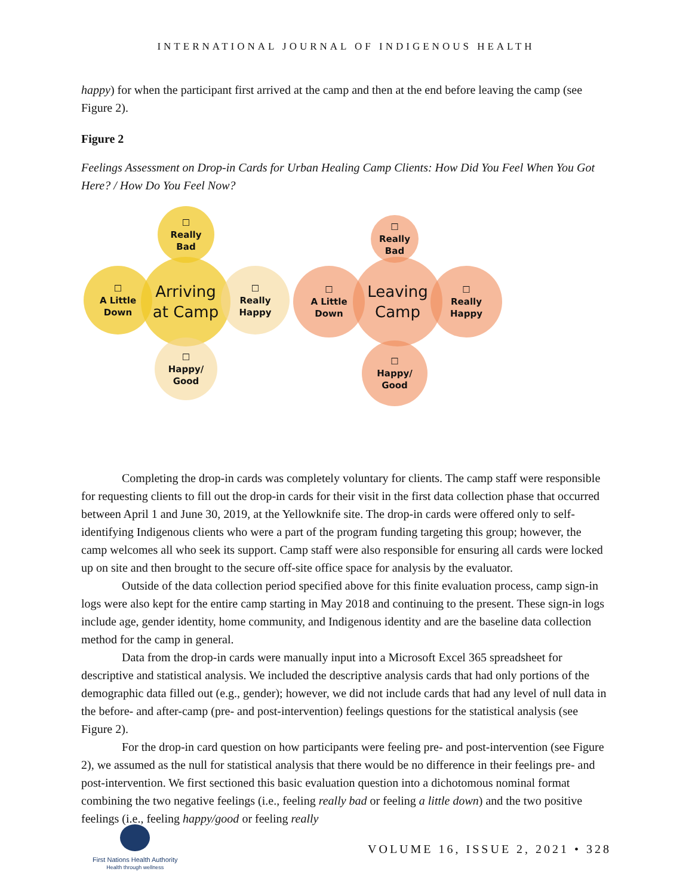INTERNATIONAL JOURNAL OF INDIGENOUS HEALTH
happy) for when the participant first arrived at the camp and then at the end before leaving the camp (see Figure 2).
Figure 2
Feelings Assessment on Drop-in Cards for Urban Healing Camp Clients: How Did You Feel When You Got Here? / How Do You Feel Now?
Arriving
at Camp
☐
Really
Bad
☐
A Little
Down
☐
Really
Happy
☐
Happy/
Good
Leaving
Camp
☐
Really
Bad
☐
A Little
Down
☐
Really
Happy
☐
Happy/
Good
Completing the drop-in cards was completely voluntary for clients. The camp staff were responsible for requesting clients to fill out the drop-in cards for their visit in the first data collection phase that occurred between April 1 and June 30, 2019, at the Yellowknife site. The drop-in cards were offered only to self-identifying Indigenous clients who were a part of the program funding targeting this group; however, the camp welcomes all who seek its support. Camp staff were also responsible for ensuring all cards were locked up on site and then brought to the secure off-site office space for analysis by the evaluator.
Outside of the data collection period specified above for this finite evaluation process, camp sign-in logs were also kept for the entire camp starting in May 2018 and continuing to the present. These sign-in logs include age, gender identity, home community, and Indigenous identity and are the baseline data collection method for the camp in general.
Data from the drop-in cards were manually input into a Microsoft Excel 365 spreadsheet for descriptive and statistical analysis. We included the descriptive analysis cards that had only portions of the demographic data filled out (e.g., gender); however, we did not include cards that had any level of null data in the before- and after-camp (pre- and post-intervention) feelings questions for the statistical analysis (see Figure 2).
For the drop-in card question on how participants were feeling pre- and post-intervention (see Figure 2), we assumed as the null for statistical analysis that there would be no difference in their feelings pre- and post-intervention. We first sectioned this basic evaluation question into a dichotomous nominal format combining the two negative feelings (i.e., feeling really bad or feeling a little down) and the two positive feelings (i.e., feeling happy/good or feeling really
First Nations Health Authority
Health through wellness
VOLUME 16, ISSUE 2, 2021 • 328